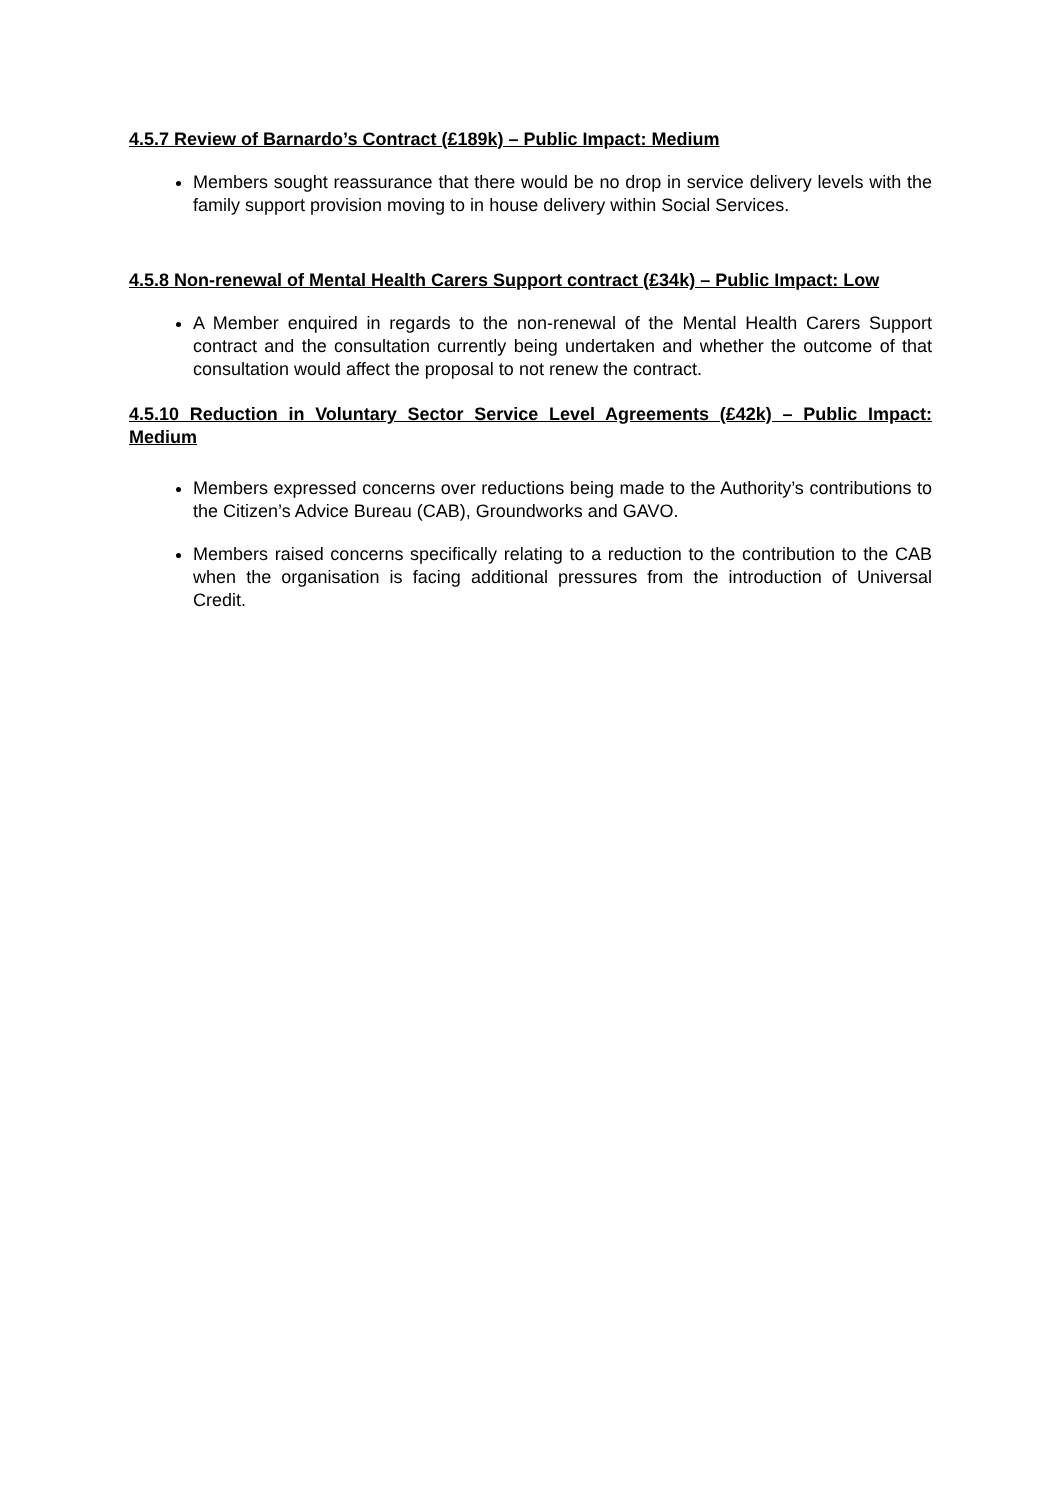4.5.7 Review of Barnardo’s Contract (£189k) – Public Impact: Medium
Members sought reassurance that there would be no drop in service delivery levels with the family support provision moving to in house delivery within Social Services.
4.5.8 Non-renewal of Mental Health Carers Support contract (£34k) – Public Impact: Low
A Member enquired in regards to the non-renewal of the Mental Health Carers Support contract and the consultation currently being undertaken and whether the outcome of that consultation would affect the proposal to not renew the contract.
4.5.10 Reduction in Voluntary Sector Service Level Agreements (£42k) – Public Impact: Medium
Members expressed concerns over reductions being made to the Authority’s contributions to the Citizen’s Advice Bureau (CAB), Groundworks and GAVO.
Members raised concerns specifically relating to a reduction to the contribution to the CAB when the organisation is facing additional pressures from the introduction of Universal Credit.